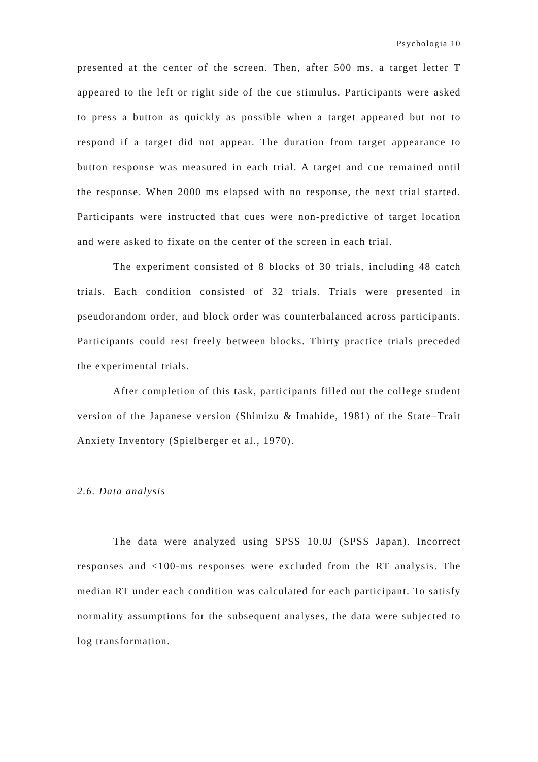Psychologia 10
presented at the center of the screen. Then, after 500 ms, a target letter T appeared to the left or right side of the cue stimulus. Participants were asked to press a button as quickly as possible when a target appeared but not to respond if a target did not appear. The duration from target appearance to button response was measured in each trial. A target and cue remained until the response. When 2000 ms elapsed with no response, the next trial started. Participants were instructed that cues were non-predictive of target location and were asked to fixate on the center of the screen in each trial.
The experiment consisted of 8 blocks of 30 trials, including 48 catch trials. Each condition consisted of 32 trials. Trials were presented in pseudorandom order, and block order was counterbalanced across participants. Participants could rest freely between blocks. Thirty practice trials preceded the experimental trials.
After completion of this task, participants filled out the college student version of the Japanese version (Shimizu & Imahide, 1981) of the State–Trait Anxiety Inventory (Spielberger et al., 1970).
2.6. Data analysis
The data were analyzed using SPSS 10.0J (SPSS Japan). Incorrect responses and <100-ms responses were excluded from the RT analysis. The median RT under each condition was calculated for each participant. To satisfy normality assumptions for the subsequent analyses, the data were subjected to log transformation.